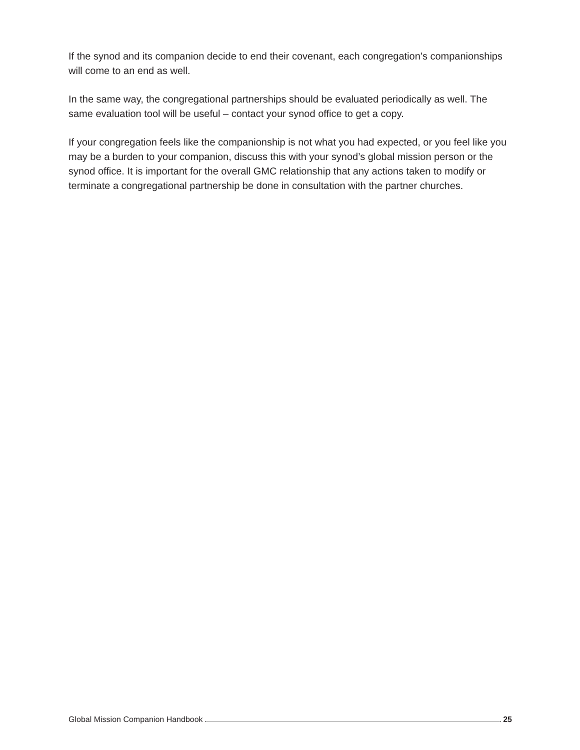If the synod and its companion decide to end their covenant, each congregation’s companionships will come to an end as well.
In the same way, the congregational partnerships should be evaluated periodically as well. The same evaluation tool will be useful – contact your synod office to get a copy.
If your congregation feels like the companionship is not what you had expected, or you feel like you may be a burden to your companion, discuss this with your synod’s global mission person or the synod office. It is important for the overall GMC relationship that any actions taken to modify or terminate a congregational partnership be done in consultation with the partner churches.
Global Mission Companion Handbook 25